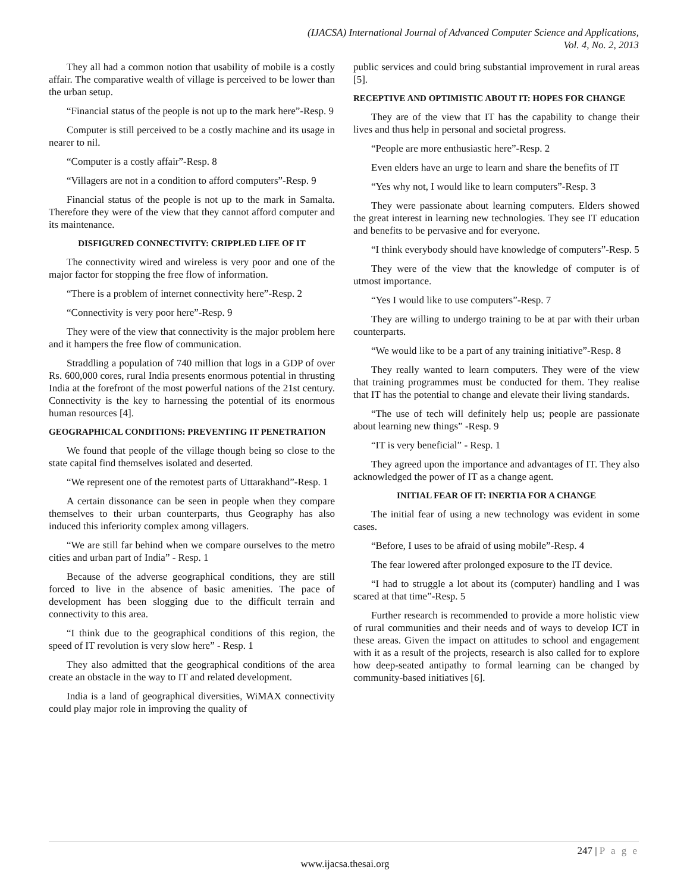(IJACSA) International Journal of Advanced Computer Science and Applications,
Vol. 4, No. 2, 2013
They all had a common notion that usability of mobile is a costly affair. The comparative wealth of village is perceived to be lower than the urban setup.
“Financial status of the people is not up to the mark here”-Resp. 9
Computer is still perceived to be a costly machine and its usage in nearer to nil.
“Computer is a costly affair”-Resp. 8
“Villagers are not in a condition to afford computers”-Resp. 9
Financial status of the people is not up to the mark in Samalta. Therefore they were of the view that they cannot afford computer and its maintenance.
DISFIGURED CONNECTIVITY: CRIPPLED LIFE OF IT
The connectivity wired and wireless is very poor and one of the major factor for stopping the free flow of information.
“There is a problem of internet connectivity here”-Resp. 2
“Connectivity is very poor here”-Resp. 9
They were of the view that connectivity is the major problem here and it hampers the free flow of communication.
Straddling a population of 740 million that logs in a GDP of over Rs. 600,000 cores, rural India presents enormous potential in thrusting India at the forefront of the most powerful nations of the 21st century. Connectivity is the key to harnessing the potential of its enormous human resources [4].
GEOGRAPHICAL CONDITIONS: PREVENTING IT PENETRATION
We found that people of the village though being so close to the state capital find themselves isolated and deserted.
“We represent one of the remotest parts of Uttarakhand”-Resp. 1
A certain dissonance can be seen in people when they compare themselves to their urban counterparts, thus Geography has also induced this inferiority complex among villagers.
“We are still far behind when we compare ourselves to the metro cities and urban part of India” - Resp. 1
Because of the adverse geographical conditions, they are still forced to live in the absence of basic amenities. The pace of development has been slogging due to the difficult terrain and connectivity to this area.
“I think due to the geographical conditions of this region, the speed of IT revolution is very slow here” - Resp. 1
They also admitted that the geographical conditions of the area create an obstacle in the way to IT and related development.
India is a land of geographical diversities, WiMAX connectivity could play major role in improving the quality of
public services and could bring substantial improvement in rural areas [5].
RECEPTIVE AND OPTIMISTIC ABOUT IT: HOPES FOR CHANGE
They are of the view that IT has the capability to change their lives and thus help in personal and societal progress.
“People are more enthusiastic here”-Resp. 2
Even elders have an urge to learn and share the benefits of IT
“Yes why not, I would like to learn computers”-Resp. 3
They were passionate about learning computers. Elders showed the great interest in learning new technologies. They see IT education and benefits to be pervasive and for everyone.
“I think everybody should have knowledge of computers”-Resp. 5
They were of the view that the knowledge of computer is of utmost importance.
“Yes I would like to use computers”-Resp. 7
They are willing to undergo training to be at par with their urban counterparts.
“We would like to be a part of any training initiative”-Resp. 8
They really wanted to learn computers. They were of the view that training programmes must be conducted for them. They realise that IT has the potential to change and elevate their living standards.
“The use of tech will definitely help us; people are passionate about learning new things” -Resp. 9
“IT is very beneficial” - Resp. 1
They agreed upon the importance and advantages of IT. They also acknowledged the power of IT as a change agent.
INITIAL FEAR OF IT: INERTIA FOR A CHANGE
The initial fear of using a new technology was evident in some cases.
“Before, I uses to be afraid of using mobile”-Resp. 4
The fear lowered after prolonged exposure to the IT device.
“I had to struggle a lot about its (computer) handling and I was scared at that time”-Resp. 5
Further research is recommended to provide a more holistic view of rural communities and their needs and of ways to develop ICT in these areas. Given the impact on attitudes to school and engagement with it as a result of the projects, research is also called for to explore how deep-seated antipathy to formal learning can be changed by community-based initiatives [6].
247 | P a g e
www.ijacsa.thesai.org